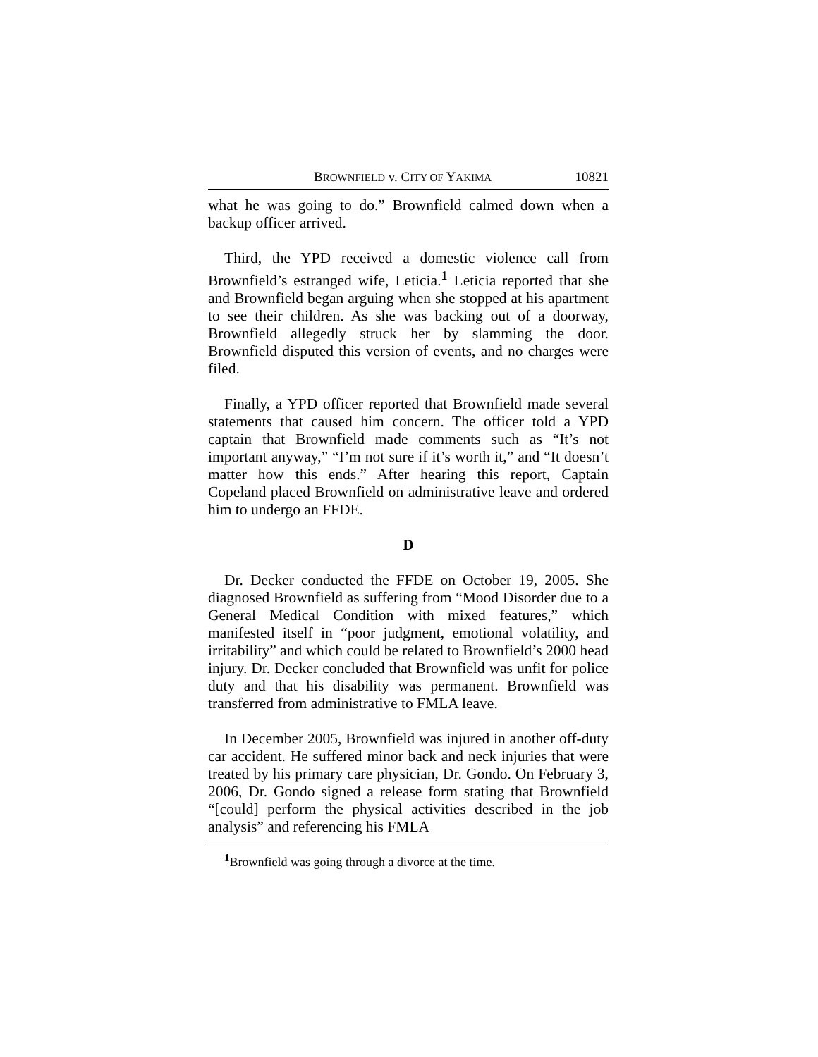BROWNFIELD v. CITY OF YAKIMA 10821
what he was going to do.” Brownfield calmed down when a backup officer arrived.
Third, the YPD received a domestic violence call from Brownfield’s estranged wife, Leticia.<sup>1</sup> Leticia reported that she and Brownfield began arguing when she stopped at his apartment to see their children. As she was backing out of a doorway, Brownfield allegedly struck her by slamming the door. Brownfield disputed this version of events, and no charges were filed.
Finally, a YPD officer reported that Brownfield made several statements that caused him concern. The officer told a YPD captain that Brownfield made comments such as “It’s not important anyway,” “I’m not sure if it’s worth it,” and “It doesn’t matter how this ends.” After hearing this report, Captain Copeland placed Brownfield on administrative leave and ordered him to undergo an FFDE.
D
Dr. Decker conducted the FFDE on October 19, 2005. She diagnosed Brownfield as suffering from “Mood Disorder due to a General Medical Condition with mixed features,” which manifested itself in “poor judgment, emotional volatility, and irritability” and which could be related to Brownfield’s 2000 head injury. Dr. Decker concluded that Brownfield was unfit for police duty and that his disability was permanent. Brownfield was transferred from administrative to FMLA leave.
In December 2005, Brownfield was injured in another off-duty car accident. He suffered minor back and neck injuries that were treated by his primary care physician, Dr. Gondo. On February 3, 2006, Dr. Gondo signed a release form stating that Brownfield “[could] perform the physical activities described in the job analysis” and referencing his FMLA
<sup>1</sup> Brownfield was going through a divorce at the time.